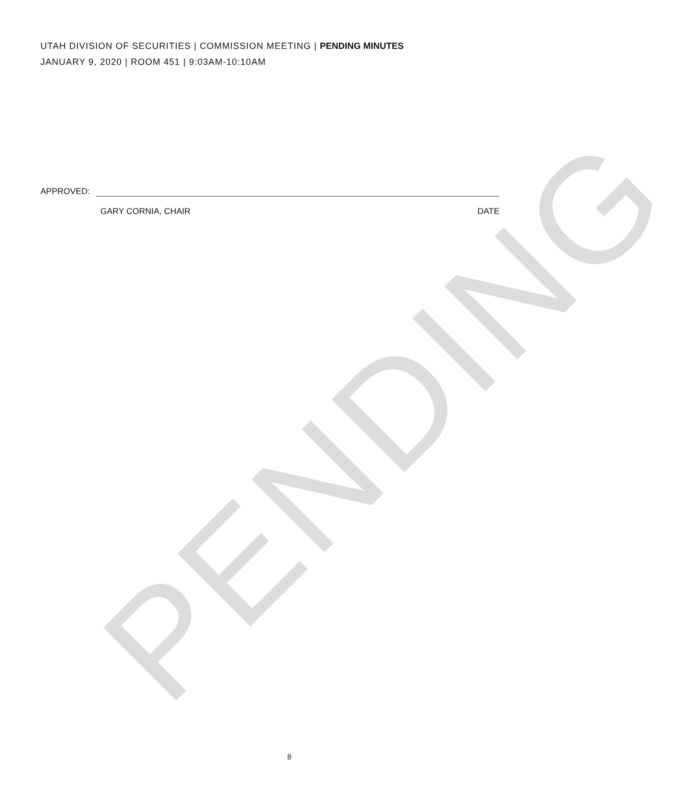PENDING
UTAH DIVISION OF SECURITIES | COMMISSION MEETING | PENDING MINUTES
JANUARY 9, 2020 | ROOM 451 | 9:03AM-10:10AM
APPROVED:
GARY CORNIA, CHAIR DATE
8